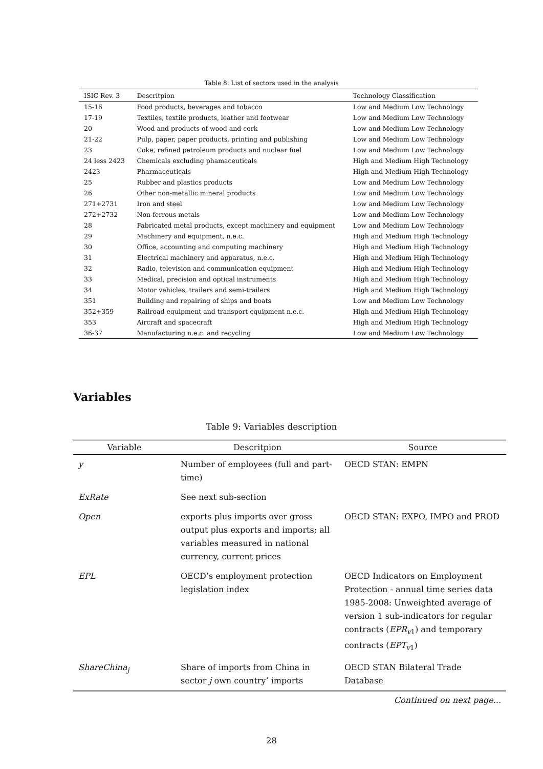Table 8: List of sectors used in the analysis
| ISIC Rev. 3 | Descritpion | Technology Classification |
| --- | --- | --- |
| 15-16 | Food products, beverages and tobacco | Low and Medium Low Technology |
| 17-19 | Textiles, textile products, leather and footwear | Low and Medium Low Technology |
| 20 | Wood and products of wood and cork | Low and Medium Low Technology |
| 21-22 | Pulp, paper, paper products, printing and publishing | Low and Medium Low Technology |
| 23 | Coke, refined petroleum products and nuclear fuel | Low and Medium Low Technology |
| 24 less 2423 | Chemicals excluding phamaceuticals | High and Medium High Technology |
| 2423 | Pharmaceuticals | High and Medium High Technology |
| 25 | Rubber and plastics products | Low and Medium Low Technology |
| 26 | Other non-metallic mineral products | Low and Medium Low Technology |
| 271+2731 | Iron and steel | Low and Medium Low Technology |
| 272+2732 | Non-ferrous metals | Low and Medium Low Technology |
| 28 | Fabricated metal products, except machinery and equipment | Low and Medium Low Technology |
| 29 | Machinery and equipment, n.e.c. | High and Medium High Technology |
| 30 | Office, accounting and computing machinery | High and Medium High Technology |
| 31 | Electrical machinery and apparatus, n.e.c. | High and Medium High Technology |
| 32 | Radio, television and communication equipment | High and Medium High Technology |
| 33 | Medical, precision and optical instruments | High and Medium High Technology |
| 34 | Motor vehicles, trailers and semi-trailers | High and Medium High Technology |
| 351 | Building and repairing of ships and boats | Low and Medium Low Technology |
| 352+359 | Railroad equipment and transport equipment n.e.c. | High and Medium High Technology |
| 353 | Aircraft and spacecraft | High and Medium High Technology |
| 36-37 | Manufacturing n.e.c. and recycling | Low and Medium Low Technology |
Variables
Table 9: Variables description
| Variable | Descritpion | Source |
| --- | --- | --- |
| y | Number of employees (full and part-time) | OECD STAN: EMPN |
| ExRate | See next sub-section | |
| Open | exports plus imports over gross output plus exports and imports; all variables measured in national currency, current prices | OECD STAN: EXPO, IMPO and PROD |
| EPL | OECD’s employment protection legislation index | OECD Indicators on Employment Protection - annual time series data 1985-2008: Unweighted average of version 1 sub-indicators for regular contracts ( EPR<sub>v1</sub>) and temporary contracts ( EPT<sub>v1</sub>) |
| ShareChina<sub>j</sub> | Share of imports from China in sector j own country’ imports | OECD STAN Bilateral Trade Database |
Continued on next page...
28